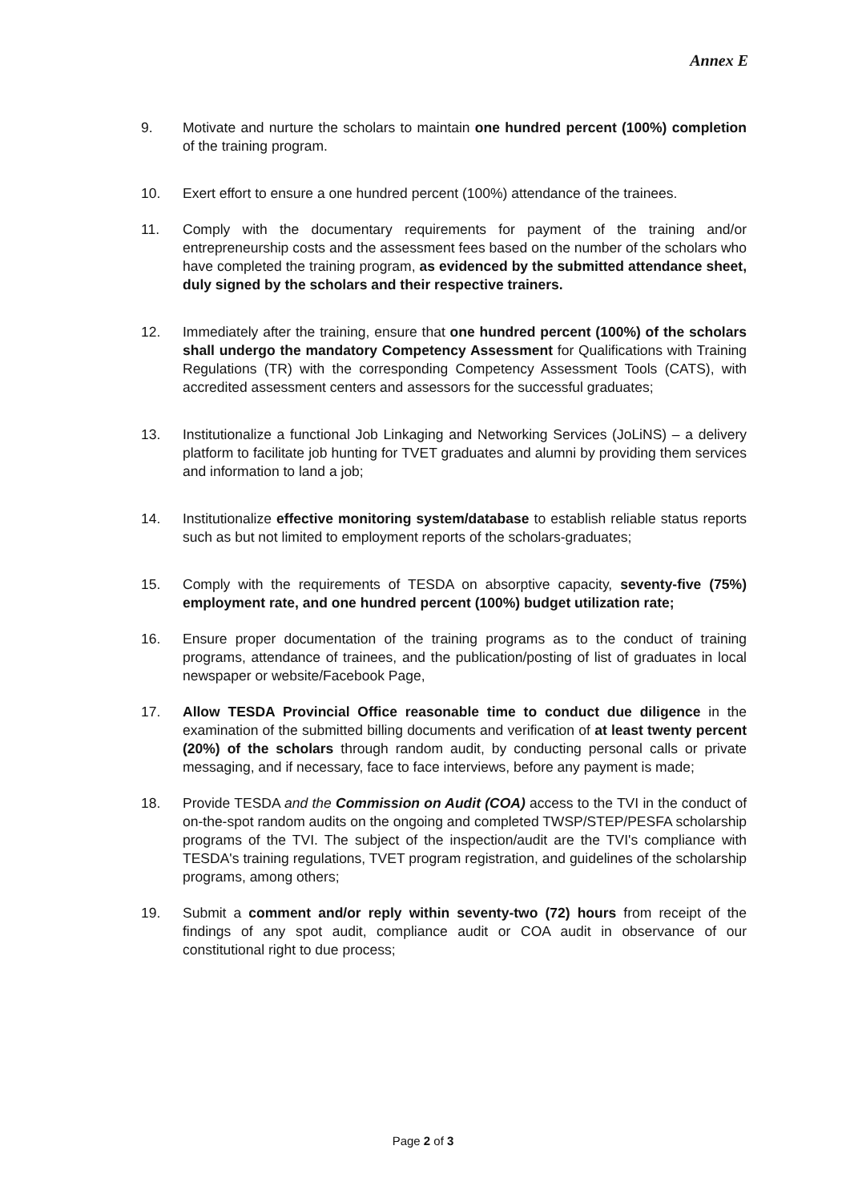Annex E
9. Motivate and nurture the scholars to maintain one hundred percent (100%) completion of the training program.
10. Exert effort to ensure a one hundred percent (100%) attendance of the trainees.
11. Comply with the documentary requirements for payment of the training and/or entrepreneurship costs and the assessment fees based on the number of the scholars who have completed the training program, as evidenced by the submitted attendance sheet, duly signed by the scholars and their respective trainers.
12. Immediately after the training, ensure that one hundred percent (100%) of the scholars shall undergo the mandatory Competency Assessment for Qualifications with Training Regulations (TR) with the corresponding Competency Assessment Tools (CATS), with accredited assessment centers and assessors for the successful graduates;
13. Institutionalize a functional Job Linkaging and Networking Services (JoLiNS) – a delivery platform to facilitate job hunting for TVET graduates and alumni by providing them services and information to land a job;
14. Institutionalize effective monitoring system/database to establish reliable status reports such as but not limited to employment reports of the scholars-graduates;
15. Comply with the requirements of TESDA on absorptive capacity, seventy-five (75%) employment rate, and one hundred percent (100%) budget utilization rate;
16. Ensure proper documentation of the training programs as to the conduct of training programs, attendance of trainees, and the publication/posting of list of graduates in local newspaper or website/Facebook Page,
17. Allow TESDA Provincial Office reasonable time to conduct due diligence in the examination of the submitted billing documents and verification of at least twenty percent (20%) of the scholars through random audit, by conducting personal calls or private messaging, and if necessary, face to face interviews, before any payment is made;
18. Provide TESDA and the Commission on Audit (COA) access to the TVI in the conduct of on-the-spot random audits on the ongoing and completed TWSP/STEP/PESFA scholarship programs of the TVI. The subject of the inspection/audit are the TVI's compliance with TESDA's training regulations, TVET program registration, and guidelines of the scholarship programs, among others;
19. Submit a comment and/or reply within seventy-two (72) hours from receipt of the findings of any spot audit, compliance audit or COA audit in observance of our constitutional right to due process;
Page 2 of 3